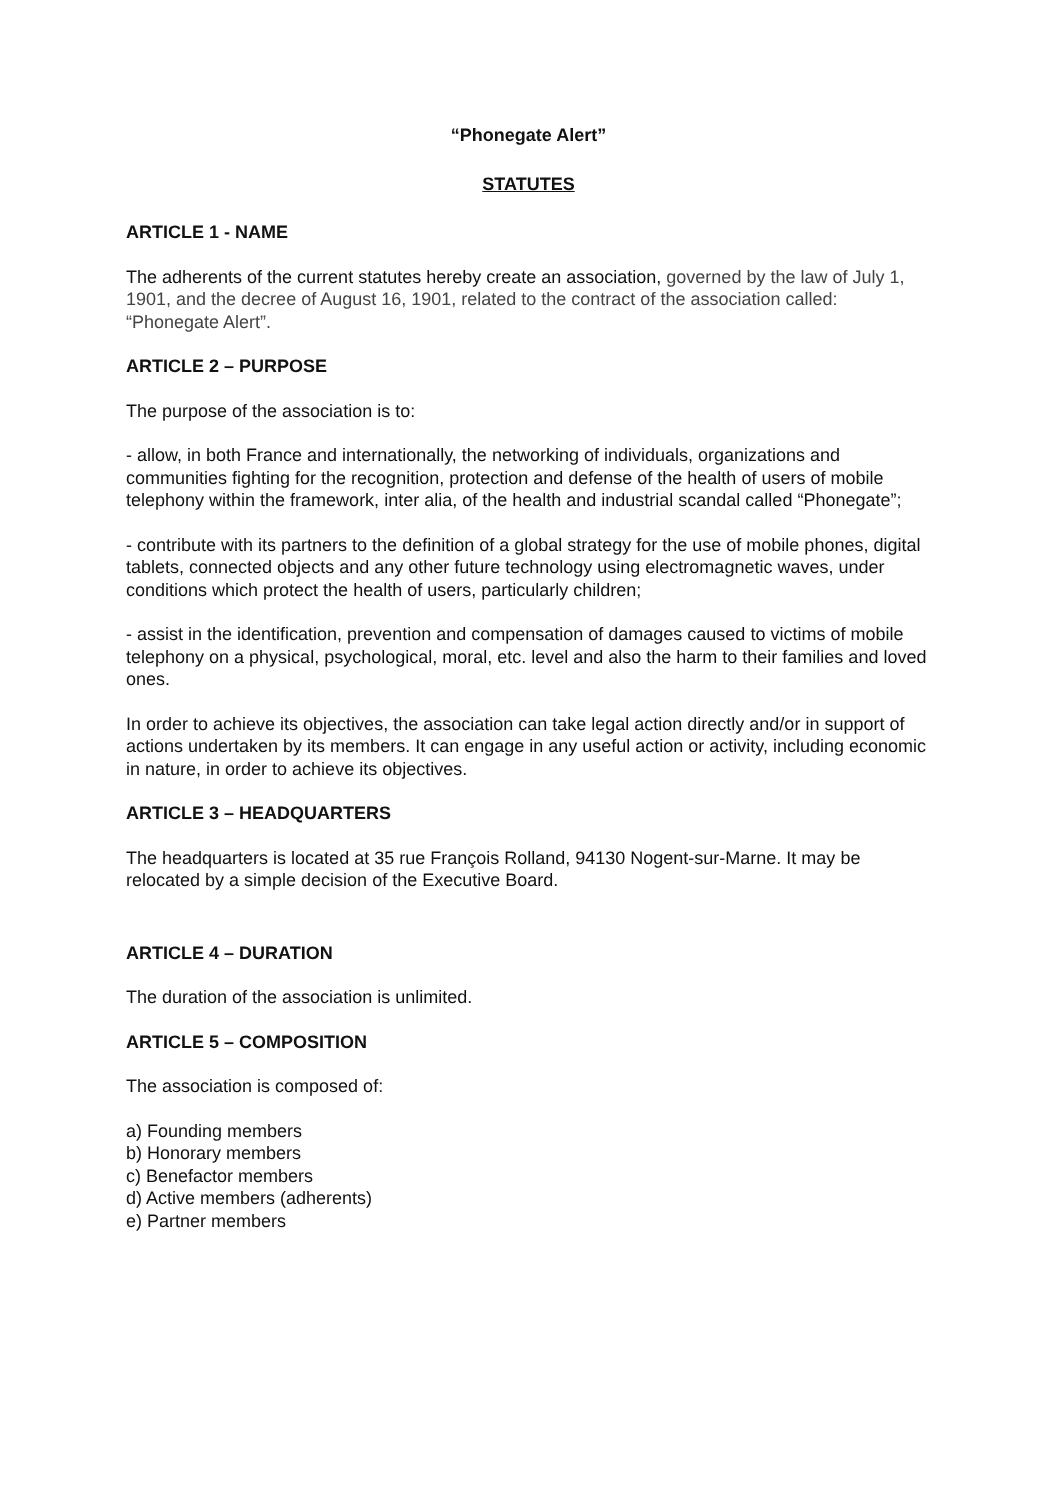“Phonegate Alert”
STATUTES
ARTICLE 1 - NAME
The adherents of the current statutes hereby create an association, governed by the law of July 1, 1901, and the decree of August 16, 1901, related to the contract of the association called: “Phonegate Alert”.
ARTICLE 2 – PURPOSE
The purpose of the association is to:
- allow, in both France and internationally, the networking of individuals, organizations and communities fighting for the recognition, protection and defense of the health of users of mobile telephony within the framework, inter alia, of the health and industrial scandal called “Phonegate”;
- contribute with its partners to the definition of a global strategy for the use of mobile phones, digital tablets, connected objects and any other future technology using electromagnetic waves, under conditions which protect the health of users, particularly children;
- assist in the identification, prevention and compensation of damages caused to victims of mobile telephony on a physical, psychological, moral, etc. level and also the harm to their families and loved ones.
In order to achieve its objectives, the association can take legal action directly and/or in support of actions undertaken by its members. It can engage in any useful action or activity, including economic in nature, in order to achieve its objectives.
ARTICLE 3 – HEADQUARTERS
The headquarters is located at 35 rue François Rolland, 94130 Nogent-sur-Marne. It may be relocated by a simple decision of the Executive Board.
ARTICLE 4 – DURATION
The duration of the association is unlimited.
ARTICLE 5 – COMPOSITION
The association is composed of:
a) Founding members
b) Honorary members
c) Benefactor members
d) Active members (adherents)
e) Partner members